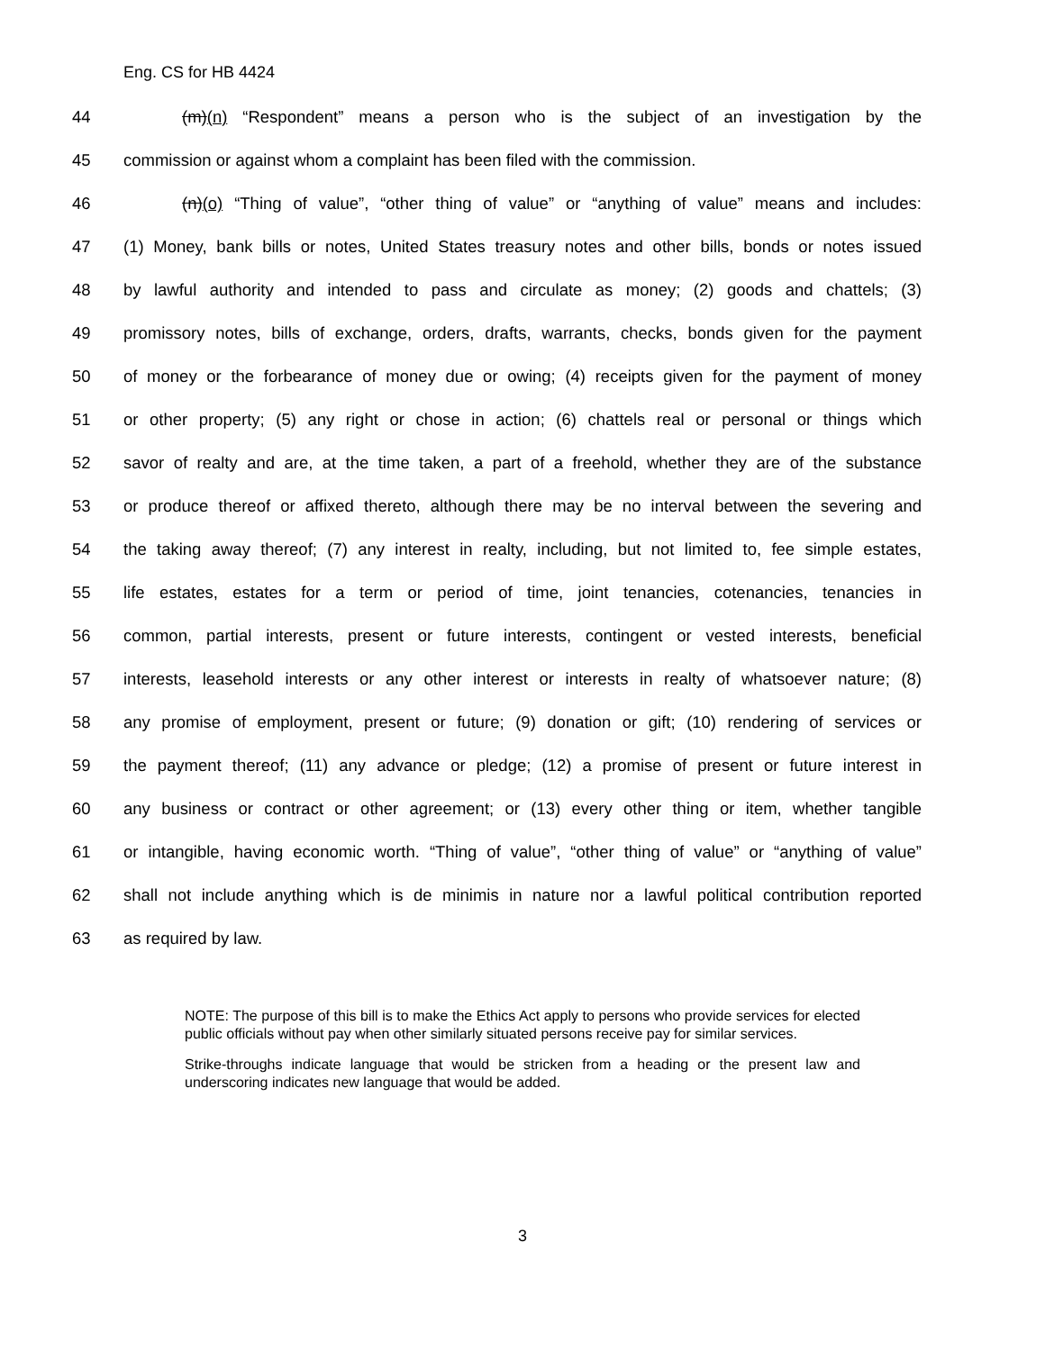Eng. CS for HB 4424
44 (m)(n) “Respondent” means a person who is the subject of an investigation by the
45 commission or against whom a complaint has been filed with the commission.
46 (n)(o) “Thing of value”, “other thing of value” or “anything of value” means and includes:
47 (1) Money, bank bills or notes, United States treasury notes and other bills, bonds or notes issued
48 by lawful authority and intended to pass and circulate as money; (2) goods and chattels; (3)
49 promissory notes, bills of exchange, orders, drafts, warrants, checks, bonds given for the payment
50 of money or the forbearance of money due or owing; (4) receipts given for the payment of money
51 or other property; (5) any right or chose in action; (6) chattels real or personal or things which
52 savor of realty and are, at the time taken, a part of a freehold, whether they are of the substance
53 or produce thereof or affixed thereto, although there may be no interval between the severing and
54 the taking away thereof; (7) any interest in realty, including, but not limited to, fee simple estates,
55 life estates, estates for a term or period of time, joint tenancies, cotenancies, tenancies in
56 common, partial interests, present or future interests, contingent or vested interests, beneficial
57 interests, leasehold interests or any other interest or interests in realty of whatsoever nature; (8)
58 any promise of employment, present or future; (9) donation or gift; (10) rendering of services or
59 the payment thereof; (11) any advance or pledge; (12) a promise of present or future interest in
60 any business or contract or other agreement; or (13) every other thing or item, whether tangible
61 or intangible, having economic worth. “Thing of value”, “other thing of value” or “anything of value”
62 shall not include anything which is de minimis in nature nor a lawful political contribution reported
63 as required by law.
NOTE: The purpose of this bill is to make the Ethics Act apply to persons who provide services for elected public officials without pay when other similarly situated persons receive pay for similar services.
Strike-throughs indicate language that would be stricken from a heading or the present law and underscoring indicates new language that would be added.
3